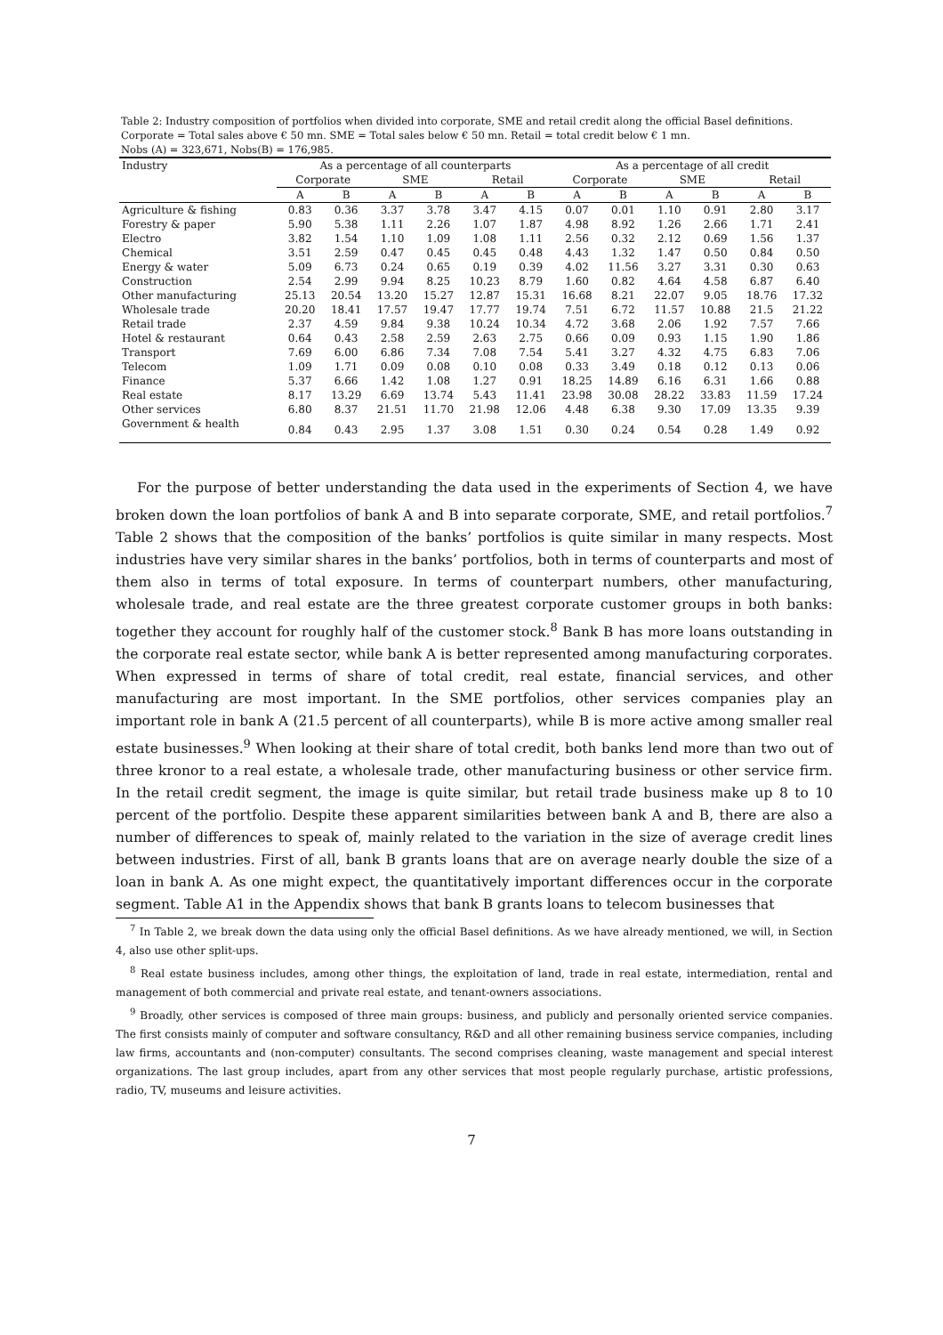Table 2: Industry composition of portfolios when divided into corporate, SME and retail credit along the official Basel definitions.
Corporate = Total sales above € 50 mn. SME = Total sales below € 50 mn. Retail = total credit below € 1 mn.
Nobs (A) = 323,671, Nobs(B) = 176,985.
| Industry | As a percentage of all counterparts | | | | | | As a percentage of all credit | | | | | |
| --- | --- | --- | --- | --- | --- | --- | --- | --- | --- | --- | --- | --- |
| | Corporate | | SME | | Retail | | Corporate | | SME | | Retail | |
| | A | B | A | B | A | B | A | B | A | B | A | B |
| Agriculture & fishing | 0.83 | 0.36 | 3.37 | 3.78 | 3.47 | 4.15 | 0.07 | 0.01 | 1.10 | 0.91 | 2.80 | 3.17 |
| Forestry & paper | 5.90 | 5.38 | 1.11 | 2.26 | 1.07 | 1.87 | 4.98 | 8.92 | 1.26 | 2.66 | 1.71 | 2.41 |
| Electro | 3.82 | 1.54 | 1.10 | 1.09 | 1.08 | 1.11 | 2.56 | 0.32 | 2.12 | 0.69 | 1.56 | 1.37 |
| Chemical | 3.51 | 2.59 | 0.47 | 0.45 | 0.45 | 0.48 | 4.43 | 1.32 | 1.47 | 0.50 | 0.84 | 0.50 |
| Energy & water | 5.09 | 6.73 | 0.24 | 0.65 | 0.19 | 0.39 | 4.02 | 11.56 | 3.27 | 3.31 | 0.30 | 0.63 |
| Construction | 2.54 | 2.99 | 9.94 | 8.25 | 10.23 | 8.79 | 1.60 | 0.82 | 4.64 | 4.58 | 6.87 | 6.40 |
| Other manufacturing | 25.13 | 20.54 | 13.20 | 15.27 | 12.87 | 15.31 | 16.68 | 8.21 | 22.07 | 9.05 | 18.76 | 17.32 |
| Wholesale trade | 20.20 | 18.41 | 17.57 | 19.47 | 17.77 | 19.74 | 7.51 | 6.72 | 11.57 | 10.88 | 21.5 | 21.22 |
| Retail trade | 2.37 | 4.59 | 9.84 | 9.38 | 10.24 | 10.34 | 4.72 | 3.68 | 2.06 | 1.92 | 7.57 | 7.66 |
| Hotel & restaurant | 0.64 | 0.43 | 2.58 | 2.59 | 2.63 | 2.75 | 0.66 | 0.09 | 0.93 | 1.15 | 1.90 | 1.86 |
| Transport | 7.69 | 6.00 | 6.86 | 7.34 | 7.08 | 7.54 | 5.41 | 3.27 | 4.32 | 4.75 | 6.83 | 7.06 |
| Telecom | 1.09 | 1.71 | 0.09 | 0.08 | 0.10 | 0.08 | 0.33 | 3.49 | 0.18 | 0.12 | 0.13 | 0.06 |
| Finance | 5.37 | 6.66 | 1.42 | 1.08 | 1.27 | 0.91 | 18.25 | 14.89 | 6.16 | 6.31 | 1.66 | 0.88 |
| Real estate | 8.17 | 13.29 | 6.69 | 13.74 | 5.43 | 11.41 | 23.98 | 30.08 | 28.22 | 33.83 | 11.59 | 17.24 |
| Other services | 6.80 | 8.37 | 21.51 | 11.70 | 21.98 | 12.06 | 4.48 | 6.38 | 9.30 | 17.09 | 13.35 | 9.39 |
| Government & health | 0.84 | 0.43 | 2.95 | 1.37 | 3.08 | 1.51 | 0.30 | 0.24 | 0.54 | 0.28 | 1.49 | 0.92 |
For the purpose of better understanding the data used in the experiments of Section 4, we have broken down the loan portfolios of bank A and B into separate corporate, SME, and retail portfolios.<sup>7</sup> Table 2 shows that the composition of the banks’ portfolios is quite similar in many respects. Most industries have very similar shares in the banks’ portfolios, both in terms of counterparts and most of them also in terms of total exposure. In terms of counterpart numbers, other manufacturing, wholesale trade, and real estate are the three greatest corporate customer groups in both banks: together they account for roughly half of the customer stock.<sup>8</sup> Bank B has more loans outstanding in the corporate real estate sector, while bank A is better represented among manufacturing corporates. When expressed in terms of share of total credit, real estate, financial services, and other manufacturing are most important. In the SME portfolios, other services companies play an important role in bank A (21.5 percent of all counterparts), while B is more active among smaller real estate businesses.<sup>9</sup> When looking at their share of total credit, both banks lend more than two out of three kronor to a real estate, a wholesale trade, other manufacturing business or other service firm. In the retail credit segment, the image is quite similar, but retail trade business make up 8 to 10 percent of the portfolio. Despite these apparent similarities between bank A and B, there are also a number of differences to speak of, mainly related to the variation in the size of average credit lines between industries. First of all, bank B grants loans that are on average nearly double the size of a loan in bank A. As one might expect, the quantitatively important differences occur in the corporate segment. Table A1 in the Appendix shows that bank B grants loans to telecom businesses that
<sup>7</sup> In Table 2, we break down the data using only the official Basel definitions. As we have already mentioned, we will, in Section 4, also use other split-ups.
<sup>8</sup> Real estate business includes, among other things, the exploitation of land, trade in real estate, intermediation, rental and management of both commercial and private real estate, and tenant-owners associations.
<sup>9</sup> Broadly, other services is composed of three main groups: business, and publicly and personally oriented service companies. The first consists mainly of computer and software consultancy, R&D and all other remaining business service companies, including law firms, accountants and (non-computer) consultants. The second comprises cleaning, waste management and special interest organizations. The last group includes, apart from any other services that most people regularly purchase, artistic professions, radio, TV, museums and leisure activities.
7